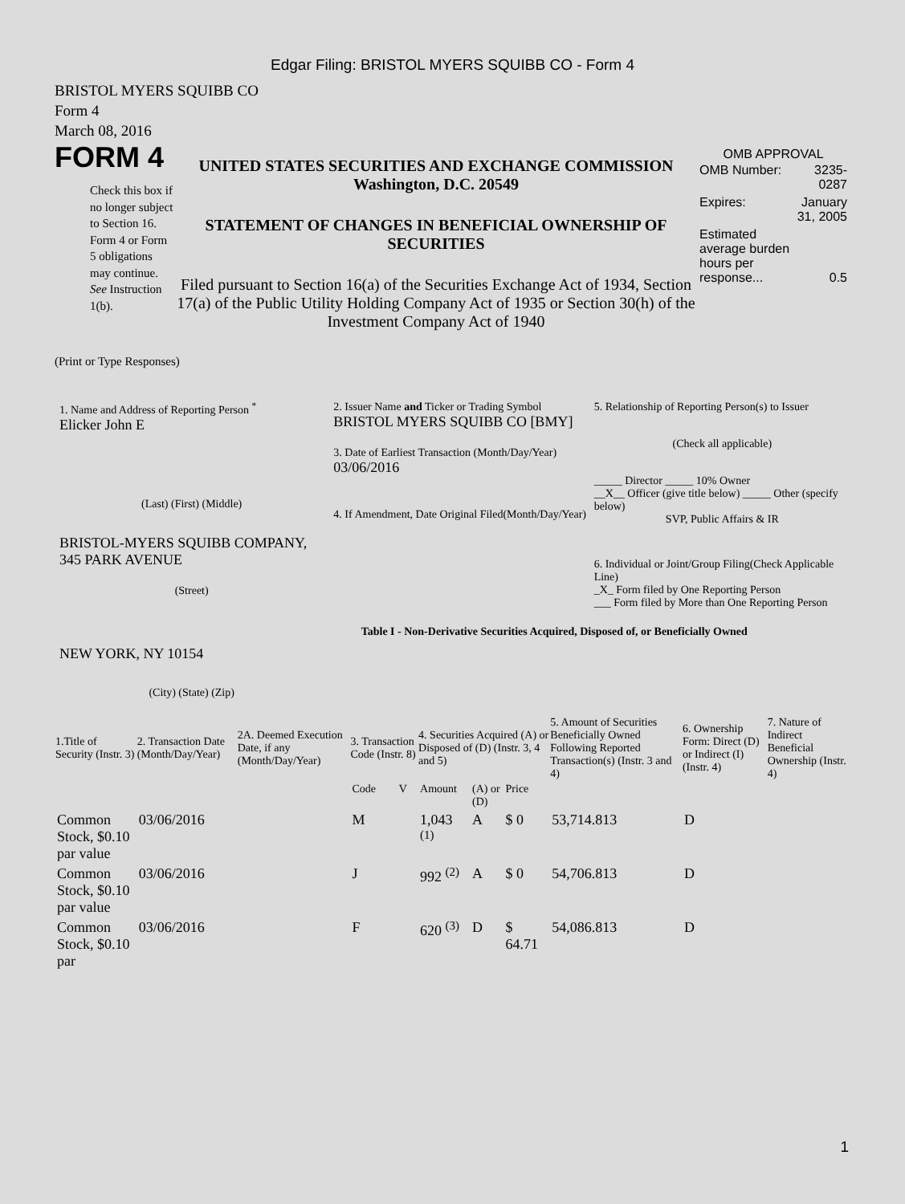Edgar Filing: BRISTOL MYERS SQUIBB CO - Form 4
BRISTOL MYERS SQUIBB CO
Form 4
March 08, 2016
FORM 4
Check this box if no longer subject to Section 16. Form 4 or Form 5 obligations may continue. See Instruction 1(b).
UNITED STATES SECURITIES AND EXCHANGE COMMISSION
Washington, D.C. 20549
STATEMENT OF CHANGES IN BENEFICIAL OWNERSHIP OF SECURITIES
Filed pursuant to Section 16(a) of the Securities Exchange Act of 1934, Section 17(a) of the Public Utility Holding Company Act of 1935 or Section 30(h) of the Investment Company Act of 1940
OMB APPROVAL
| OMB Number: | 3235-0287 |
| Expires: | January 31, 2005 |
| Estimated average burden hours per response... | 0.5 |
(Print or Type Responses)
1. Name and Address of Reporting Person <sup>*</sup>
Elicker John E
(Last) (First) (Middle)
BRISTOL-MYERS SQUIBB COMPANY, 345 PARK AVENUE
(Street)
NEW YORK, NY 10154
(City) (State) (Zip)
2. Issuer Name and Ticker or Trading Symbol
BRISTOL MYERS SQUIBB CO [BMY]
3. Date of Earliest Transaction (Month/Day/Year)
03/06/2016
4. If Amendment, Date Original Filed(Month/Day/Year)
5. Relationship of Reporting Person(s) to Issuer
(Check all applicable)
_____ Director _____ 10% Owner
__X__ Officer (give title below) _____ Other (specify below)
SVP, Public Affairs & IR
6. Individual or Joint/Group Filing(Check Applicable Line)
_X_ Form filed by One Reporting Person
___ Form filed by More than One Reporting Person
Table I - Non-Derivative Securities Acquired, Disposed of, or Beneficially Owned
| 1.Title of Security (Instr. 3) | 2. Transaction Date (Month/Day/Year) | 2A. Deemed Execution Date, if any (Month/Day/Year) | 3. Transaction Code (Instr. 8) | | 4. Securities Acquired (A) or Disposed of (D) (Instr. 3, 4 and 5) | | | 5. Amount of Securities Beneficially Owned Following Reported Transaction(s) (Instr. 3 and 4) | 6. Ownership Form: Direct (D) or Indirect (I) (Instr. 4) | 7. Nature of Indirect Beneficial Ownership (Instr. 4) |
| --- | --- | --- | --- | --- | --- | --- | --- | --- | --- | --- |
| | | | Code | V | Amount | (A) or (D) | Price | | | |
| Common Stock, $0.10 par value | 03/06/2016 | | M | | 1,043 <sup>(1)</sup> | A | $ 0 | 53,714.813 | D | |
| Common Stock, $0.10 par value | 03/06/2016 | | J | | 992 <sup>(2)</sup> | A | $ 0 | 54,706.813 | D | |
| Common Stock, $0.10 par | 03/06/2016 | | F | | 620 <sup>(3)</sup> | D | $ 64.71 | 54,086.813 | D | |
1